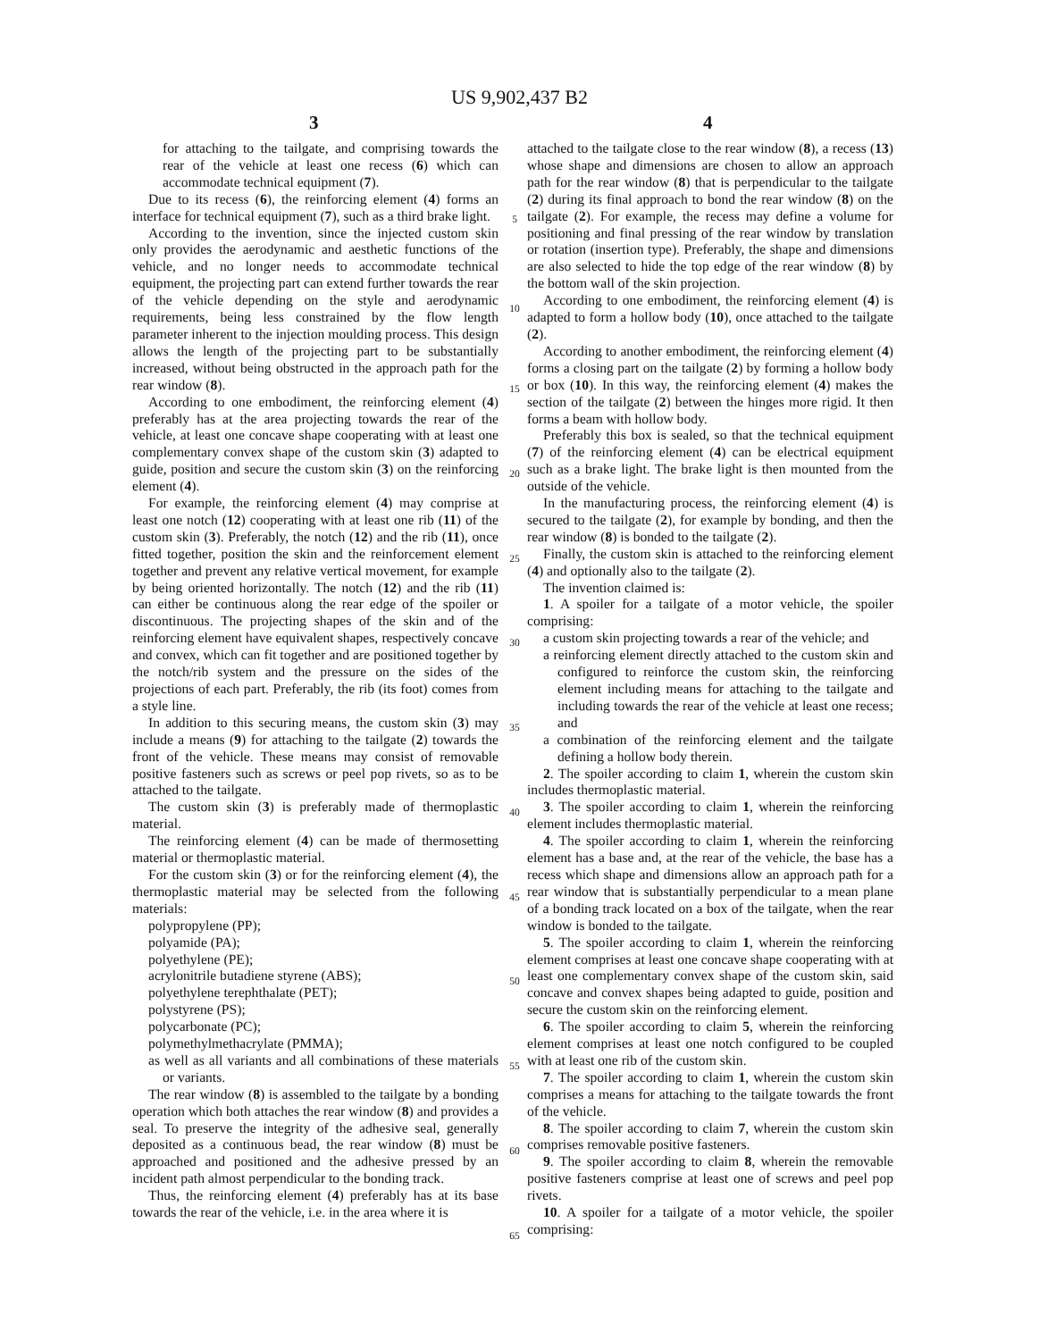US 9,902,437 B2
3 4
for attaching to the tailgate, and comprising towards the rear of the vehicle at least one recess (6) which can accommodate technical equipment (7).
Due to its recess (6), the reinforcing element (4) forms an interface for technical equipment (7), such as a third brake light.
According to the invention, since the injected custom skin only provides the aerodynamic and aesthetic functions of the vehicle, and no longer needs to accommodate technical equipment, the projecting part can extend further towards the rear of the vehicle depending on the style and aerodynamic requirements, being less constrained by the flow length parameter inherent to the injection moulding process. This design allows the length of the projecting part to be substantially increased, without being obstructed in the approach path for the rear window (8).
According to one embodiment, the reinforcing element (4) preferably has at the area projecting towards the rear of the vehicle, at least one concave shape cooperating with at least one complementary convex shape of the custom skin (3) adapted to guide, position and secure the custom skin (3) on the reinforcing element (4).
For example, the reinforcing element (4) may comprise at least one notch (12) cooperating with at least one rib (11) of the custom skin (3). Preferably, the notch (12) and the rib (11), once fitted together, position the skin and the reinforcement element together and prevent any relative vertical movement, for example by being oriented horizontally. The notch (12) and the rib (11) can either be continuous along the rear edge of the spoiler or discontinuous. The projecting shapes of the skin and of the reinforcing element have equivalent shapes, respectively concave and convex, which can fit together and are positioned together by the notch/rib system and the pressure on the sides of the projections of each part. Preferably, the rib (its foot) comes from a style line.
In addition to this securing means, the custom skin (3) may include a means (9) for attaching to the tailgate (2) towards the front of the vehicle. These means may consist of removable positive fasteners such as screws or peel pop rivets, so as to be attached to the tailgate.
The custom skin (3) is preferably made of thermoplastic material.
The reinforcing element (4) can be made of thermosetting material or thermoplastic material.
For the custom skin (3) or for the reinforcing element (4), the thermoplastic material may be selected from the following materials:
polypropylene (PP);
polyamide (PA);
polyethylene (PE);
acrylonitrile butadiene styrene (ABS);
polyethylene terephthalate (PET);
polystyrene (PS);
polycarbonate (PC);
polymethylmethacrylate (PMMA);
as well as all variants and all combinations of these materials or variants.
The rear window (8) is assembled to the tailgate by a bonding operation which both attaches the rear window (8) and provides a seal. To preserve the integrity of the adhesive seal, generally deposited as a continuous bead, the rear window (8) must be approached and positioned and the adhesive pressed by an incident path almost perpendicular to the bonding track.
Thus, the reinforcing element (4) preferably has at its base towards the rear of the vehicle, i.e. in the area where it is
5
10
15
20
25
30
35
40
45
50
55
60
65
attached to the tailgate close to the rear window (8), a recess (13) whose shape and dimensions are chosen to allow an approach path for the rear window (8) that is perpendicular to the tailgate (2) during its final approach to bond the rear window (8) on the tailgate (2). For example, the recess may define a volume for positioning and final pressing of the rear window by translation or rotation (insertion type). Preferably, the shape and dimensions are also selected to hide the top edge of the rear window (8) by the bottom wall of the skin projection.
According to one embodiment, the reinforcing element (4) is adapted to form a hollow body (10), once attached to the tailgate (2).
According to another embodiment, the reinforcing element (4) forms a closing part on the tailgate (2) by forming a hollow body or box (10). In this way, the reinforcing element (4) makes the section of the tailgate (2) between the hinges more rigid. It then forms a beam with hollow body.
Preferably this box is sealed, so that the technical equipment (7) of the reinforcing element (4) can be electrical equipment such as a brake light. The brake light is then mounted from the outside of the vehicle.
In the manufacturing process, the reinforcing element (4) is secured to the tailgate (2), for example by bonding, and then the rear window (8) is bonded to the tailgate (2).
Finally, the custom skin is attached to the reinforcing element (4) and optionally also to the tailgate (2).
The invention claimed is:
1. A spoiler for a tailgate of a motor vehicle, the spoiler comprising:
a custom skin projecting towards a rear of the vehicle; and
a reinforcing element directly attached to the custom skin and configured to reinforce the custom skin, the reinforcing element including means for attaching to the tailgate and including towards the rear of the vehicle at least one recess; and
a combination of the reinforcing element and the tailgate defining a hollow body therein.
2. The spoiler according to claim 1, wherein the custom skin includes thermoplastic material.
3. The spoiler according to claim 1, wherein the reinforcing element includes thermoplastic material.
4. The spoiler according to claim 1, wherein the reinforcing element has a base and, at the rear of the vehicle, the base has a recess which shape and dimensions allow an approach path for a rear window that is substantially perpendicular to a mean plane of a bonding track located on a box of the tailgate, when the rear window is bonded to the tailgate.
5. The spoiler according to claim 1, wherein the reinforcing element comprises at least one concave shape cooperating with at least one complementary convex shape of the custom skin, said concave and convex shapes being adapted to guide, position and secure the custom skin on the reinforcing element.
6. The spoiler according to claim 5, wherein the reinforcing element comprises at least one notch configured to be coupled with at least one rib of the custom skin.
7. The spoiler according to claim 1, wherein the custom skin comprises a means for attaching to the tailgate towards the front of the vehicle.
8. The spoiler according to claim 7, wherein the custom skin comprises removable positive fasteners.
9. The spoiler according to claim 8, wherein the removable positive fasteners comprise at least one of screws and peel pop rivets.
10. A spoiler for a tailgate of a motor vehicle, the spoiler comprising: